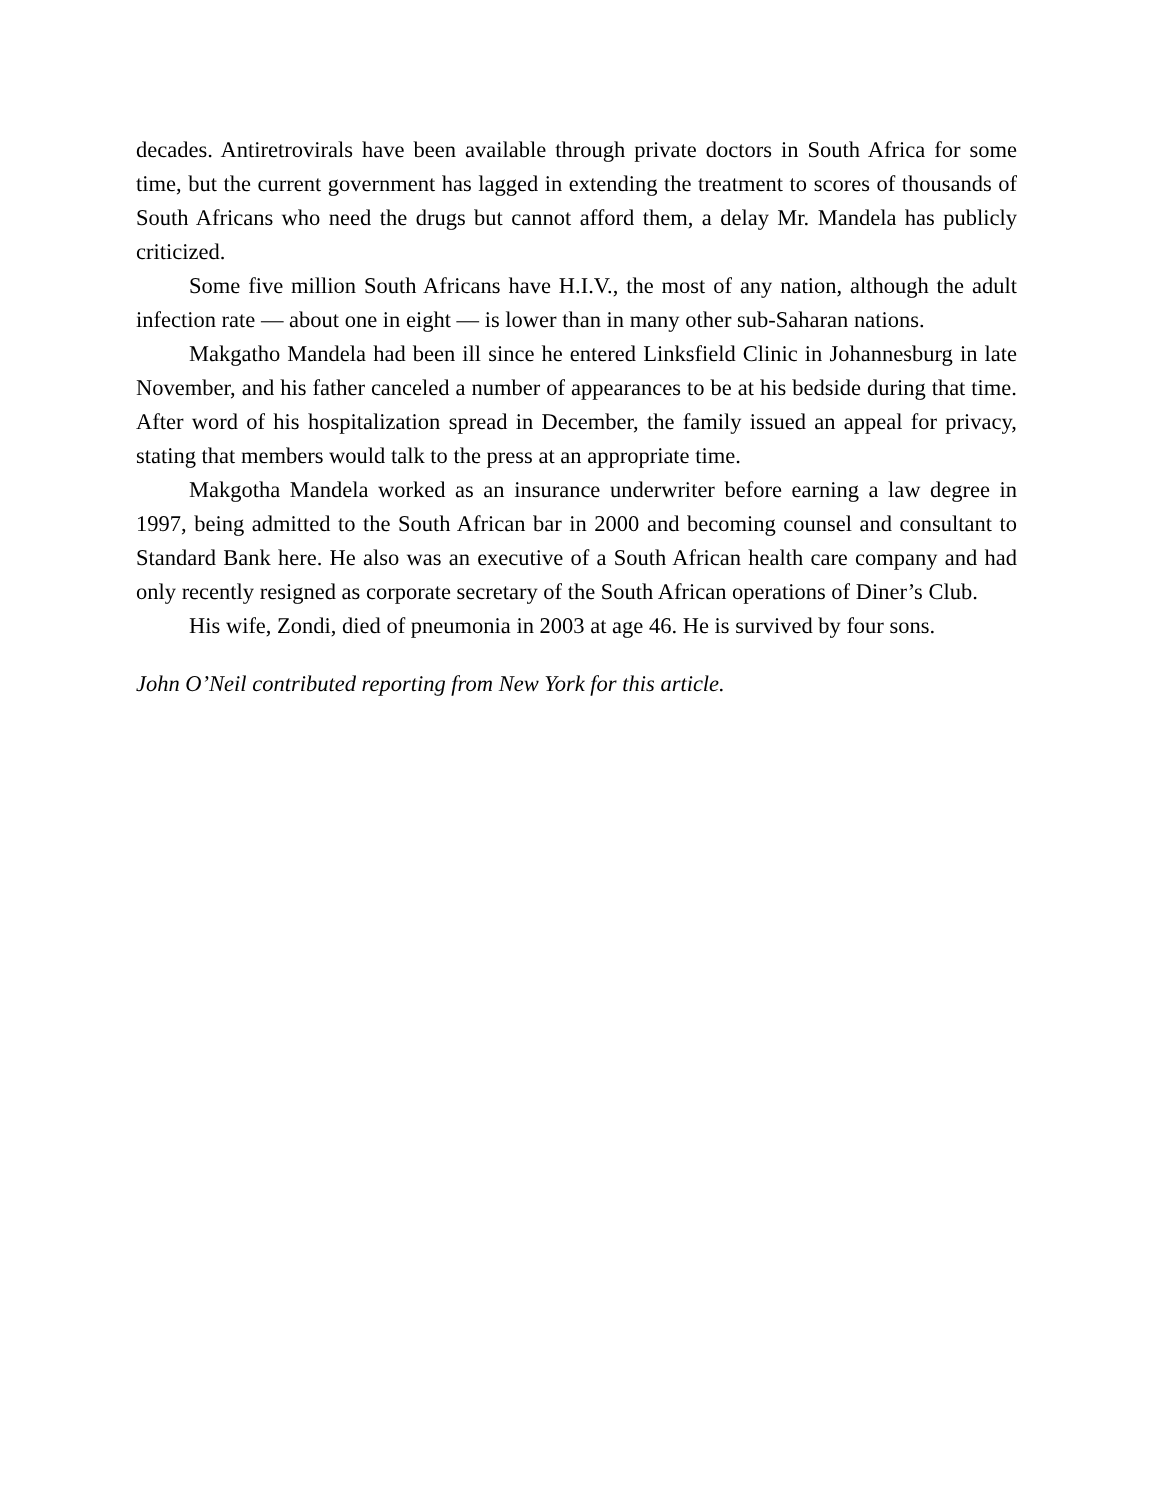decades. Antiretrovirals have been available through private doctors in South Africa for some time, but the current government has lagged in extending the treatment to scores of thousands of South Africans who need the drugs but cannot afford them, a delay Mr. Mandela has publicly criticized.
Some five million South Africans have H.I.V., the most of any nation, although the adult infection rate — about one in eight — is lower than in many other sub-Saharan nations.
Makgatho Mandela had been ill since he entered Linksfield Clinic in Johannesburg in late November, and his father canceled a number of appearances to be at his bedside during that time. After word of his hospitalization spread in December, the family issued an appeal for privacy, stating that members would talk to the press at an appropriate time.
Makgotha Mandela worked as an insurance underwriter before earning a law degree in 1997, being admitted to the South African bar in 2000 and becoming counsel and consultant to Standard Bank here. He also was an executive of a South African health care company and had only recently resigned as corporate secretary of the South African operations of Diner’s Club.
His wife, Zondi, died of pneumonia in 2003 at age 46. He is survived by four sons.
John O’Neil contributed reporting from New York for this article.